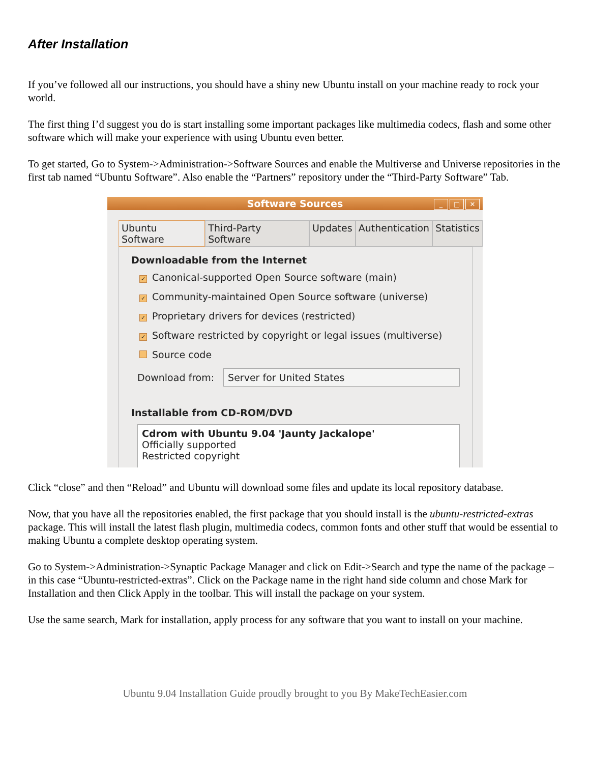After Installation
If you’ve followed all our instructions, you should have a shiny new Ubuntu install on your machine ready to rock your world.
The first thing I’d suggest you do is start installing some important packages like multimedia codecs, flash and some other software which will make your experience with using Ubuntu even better.
To get started, Go to System->Administration->Software Sources and enable the Multiverse and Universe repositories in the first tab named “Ubuntu Software”. Also enable the “Partners” repository under the “Third-Party Software” Tab.
Software Sources
_ □ ✕
Ubuntu Software Third-Party Software Updates Authentication Statistics
Downloadable from the Internet
✓ Canonical-supported Open Source software (main)
✓ Community-maintained Open Source software (universe)
✓ Proprietary drivers for devices (restricted)
✓ Software restricted by copyright or legal issues (multiverse)
Source code
Download from:
Server for United States
Installable from CD-ROM/DVD
Cdrom with Ubuntu 9.04 'Jaunty Jackalope'
Officially supported
Restricted copyright
Click “close” and then “Reload” and Ubuntu will download some files and update its local repository database.
Now, that you have all the repositories enabled, the first package that you should install is the ubuntu-restricted-extras package. This will install the latest flash plugin, multimedia codecs, common fonts and other stuff that would be essential to making Ubuntu a complete desktop operating system.
Go to System->Administration->Synaptic Package Manager and click on Edit->Search and type the name of the package – in this case “Ubuntu-restricted-extras”. Click on the Package name in the right hand side column and chose Mark for Installation and then Click Apply in the toolbar. This will install the package on your system.
Use the same search, Mark for installation, apply process for any software that you want to install on your machine.
Ubuntu 9.04 Installation Guide proudly brought to you By MakeTechEasier.com